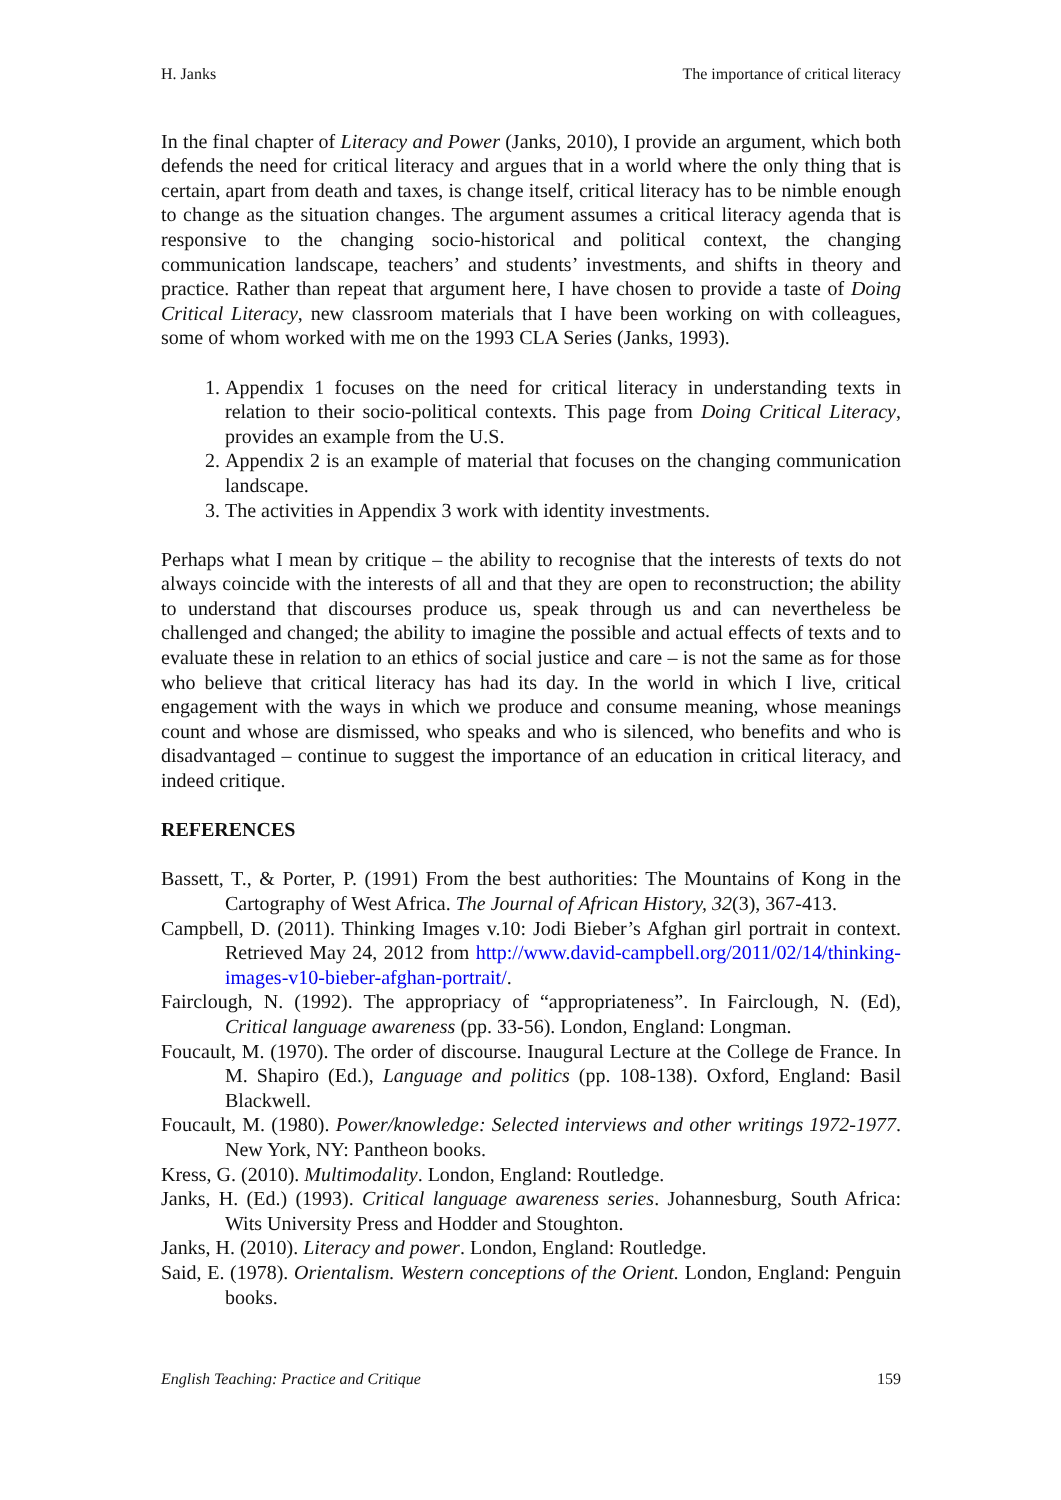H. Janks The importance of critical literacy
In the final chapter of Literacy and Power (Janks, 2010), I provide an argument, which both defends the need for critical literacy and argues that in a world where the only thing that is certain, apart from death and taxes, is change itself, critical literacy has to be nimble enough to change as the situation changes. The argument assumes a critical literacy agenda that is responsive to the changing socio-historical and political context, the changing communication landscape, teachers’ and students’ investments, and shifts in theory and practice. Rather than repeat that argument here, I have chosen to provide a taste of Doing Critical Literacy, new classroom materials that I have been working on with colleagues, some of whom worked with me on the 1993 CLA Series (Janks, 1993).
1. Appendix 1 focuses on the need for critical literacy in understanding texts in relation to their socio-political contexts. This page from Doing Critical Literacy, provides an example from the U.S.
2. Appendix 2 is an example of material that focuses on the changing communication landscape.
3. The activities in Appendix 3 work with identity investments.
Perhaps what I mean by critique – the ability to recognise that the interests of texts do not always coincide with the interests of all and that they are open to reconstruction; the ability to understand that discourses produce us, speak through us and can nevertheless be challenged and changed; the ability to imagine the possible and actual effects of texts and to evaluate these in relation to an ethics of social justice and care – is not the same as for those who believe that critical literacy has had its day. In the world in which I live, critical engagement with the ways in which we produce and consume meaning, whose meanings count and whose are dismissed, who speaks and who is silenced, who benefits and who is disadvantaged – continue to suggest the importance of an education in critical literacy, and indeed critique.
REFERENCES
Bassett, T., & Porter, P. (1991) From the best authorities: The Mountains of Kong in the Cartography of West Africa. The Journal of African History, 32(3), 367-413.
Campbell, D. (2011). Thinking Images v.10: Jodi Bieber’s Afghan girl portrait in context. Retrieved May 24, 2012 from http://www.david-campbell.org/2011/02/14/thinking-images-v10-bieber-afghan-portrait/.
Fairclough, N. (1992). The appropriacy of “appropriateness”. In Fairclough, N. (Ed), Critical language awareness (pp. 33-56). London, England: Longman.
Foucault, M. (1970). The order of discourse. Inaugural Lecture at the College de France. In M. Shapiro (Ed.), Language and politics (pp. 108-138). Oxford, England: Basil Blackwell.
Foucault, M. (1980). Power/knowledge: Selected interviews and other writings 1972-1977. New York, NY: Pantheon books.
Kress, G. (2010). Multimodality. London, England: Routledge.
Janks, H. (Ed.) (1993). Critical language awareness series. Johannesburg, South Africa: Wits University Press and Hodder and Stoughton.
Janks, H. (2010). Literacy and power. London, England: Routledge.
Said, E. (1978). Orientalism. Western conceptions of the Orient. London, England: Penguin books.
English Teaching: Practice and Critique 159